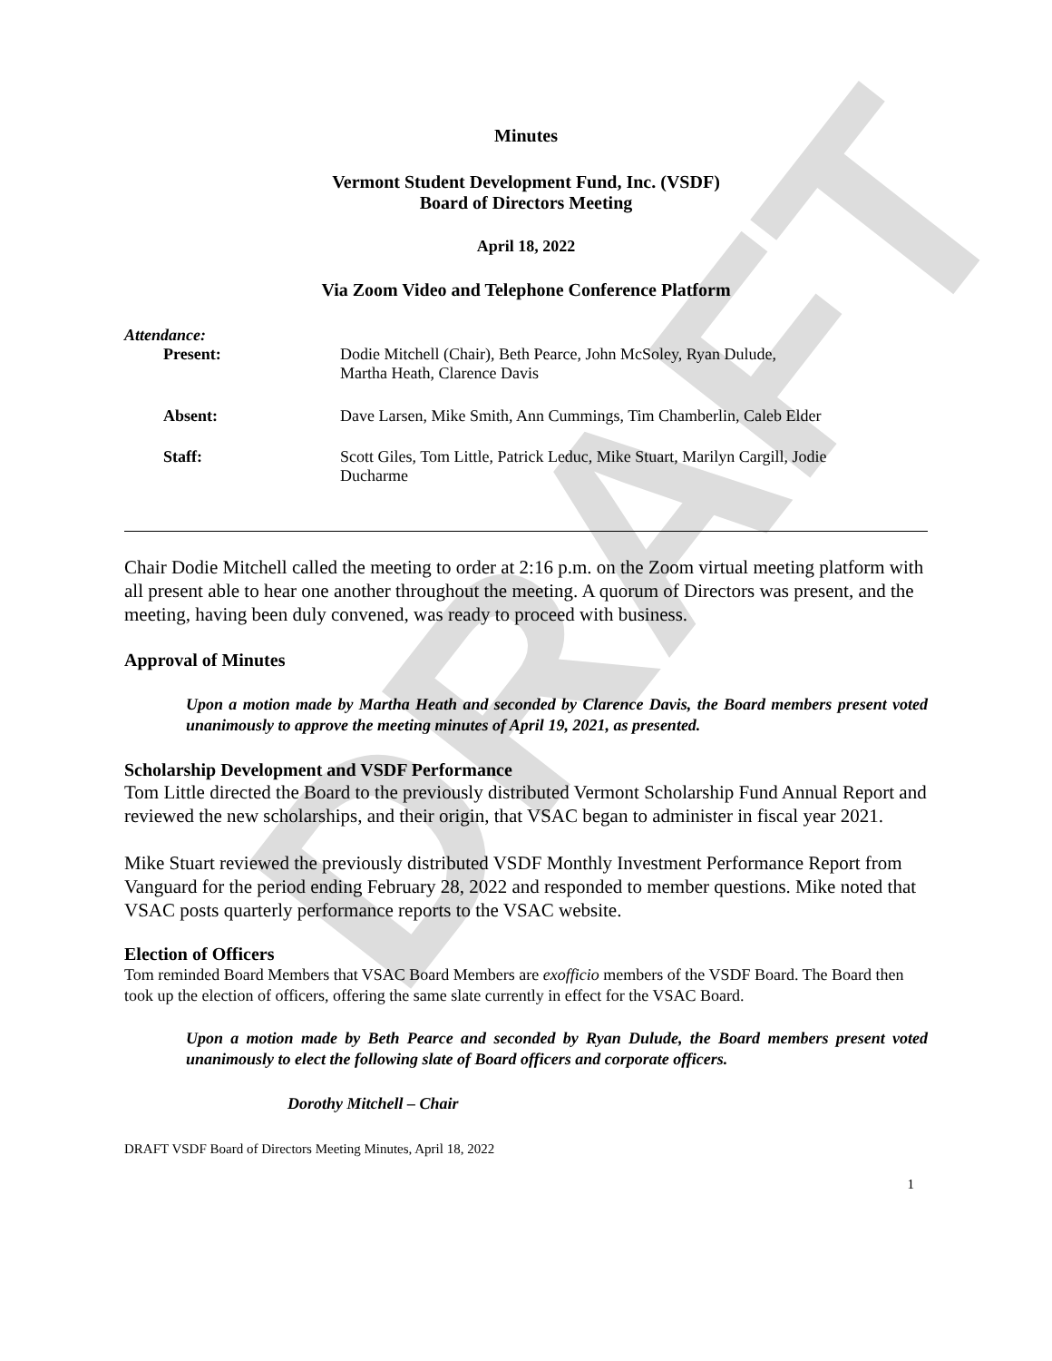DRAFT
Minutes
Vermont Student Development Fund, Inc. (VSDF)
Board of Directors Meeting
April 18, 2022
Via Zoom Video and Telephone Conference Platform
Attendance:
| Present: | Dodie Mitchell (Chair), Beth Pearce, John McSoley, Ryan Dulude, Martha Heath, Clarence Davis |
| Absent: | Dave Larsen, Mike Smith, Ann Cummings, Tim Chamberlin, Caleb Elder |
| Staff: | Scott Giles, Tom Little, Patrick Leduc, Mike Stuart, Marilyn Cargill, Jodie Ducharme |
Chair Dodie Mitchell called the meeting to order at 2:16 p.m. on the Zoom virtual meeting platform with all present able to hear one another throughout the meeting. A quorum of Directors was present, and the meeting, having been duly convened, was ready to proceed with business.
Approval of Minutes
Upon a motion made by Martha Heath and seconded by Clarence Davis, the Board members present voted unanimously to approve the meeting minutes of April 19, 2021, as presented.
Scholarship Development and VSDF Performance
Tom Little directed the Board to the previously distributed Vermont Scholarship Fund Annual Report and reviewed the new scholarships, and their origin, that VSAC began to administer in fiscal year 2021.
Mike Stuart reviewed the previously distributed VSDF Monthly Investment Performance Report from Vanguard for the period ending February 28, 2022 and responded to member questions. Mike noted that VSAC posts quarterly performance reports to the VSAC website.
Election of Officers
Tom reminded Board Members that VSAC Board Members are exofficio members of the VSDF Board. The Board then took up the election of officers, offering the same slate currently in effect for the VSAC Board.
Upon a motion made by Beth Pearce and seconded by Ryan Dulude, the Board members present voted unanimously to elect the following slate of Board officers and corporate officers.
Dorothy Mitchell – Chair
DRAFT VSDF Board of Directors Meeting Minutes, April 18, 2022
1